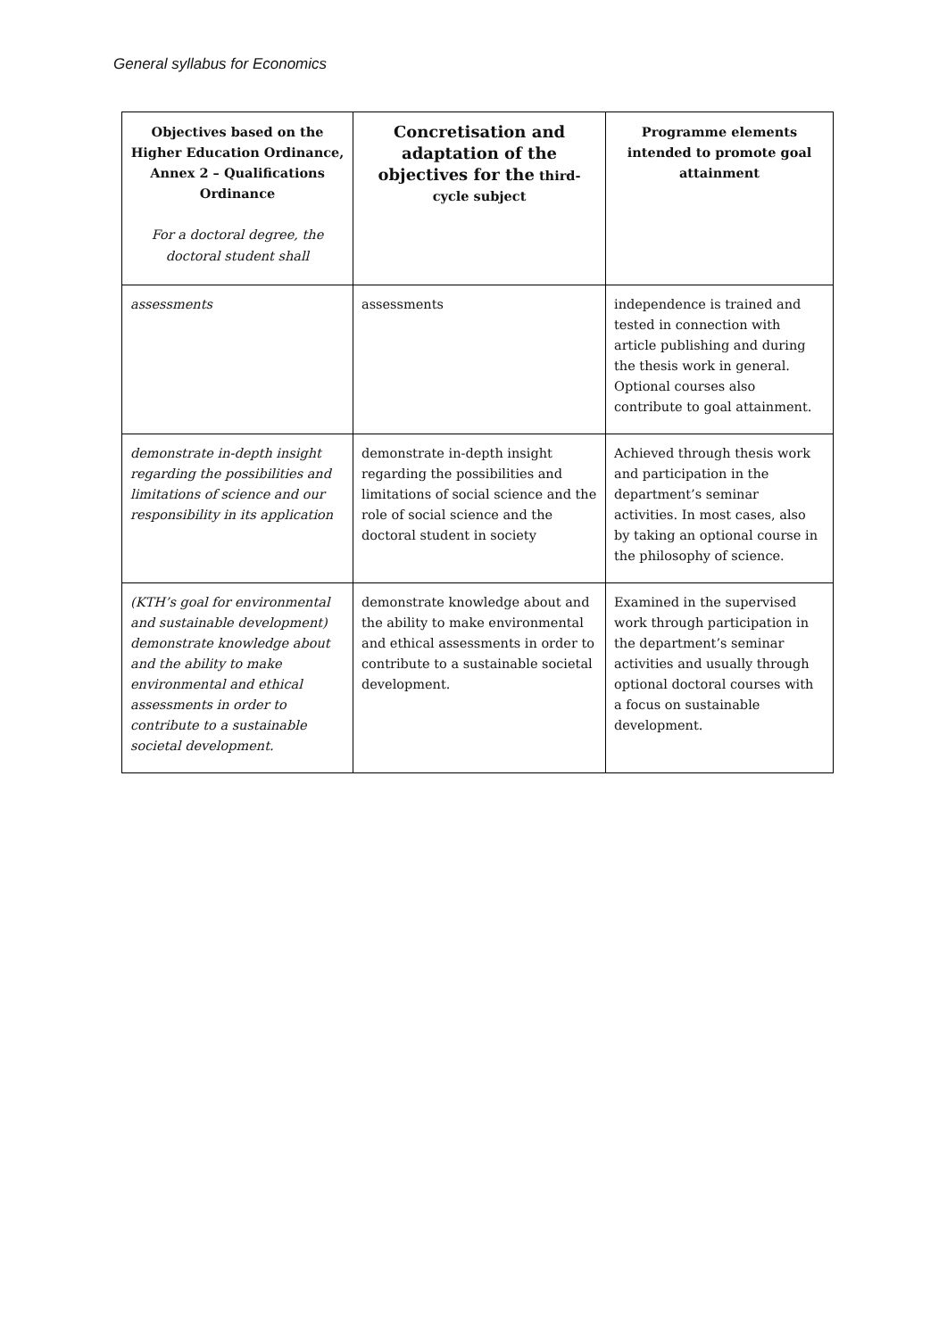General syllabus for Economics
| Objectives based on the Higher Education Ordinance, Annex 2 – Qualifications Ordinance For a doctoral degree, the doctoral student shall | Concretisation and adaptation of the objectives for the third-cycle subject | Programme elements intended to promote goal attainment |
| --- | --- | --- |
| assessments | assessments | independence is trained and tested in connection with article publishing and during the thesis work in general. Optional courses also contribute to goal attainment. |
| demonstrate in-depth insight regarding the possibilities and limitations of science and our responsibility in its application | demonstrate in-depth insight regarding the possibilities and limitations of social science and the role of social science and the doctoral student in society | Achieved through thesis work and participation in the department’s seminar activities. In most cases, also by taking an optional course in the philosophy of science. |
| (KTH’s goal for environmental and sustainable development) demonstrate knowledge about and the ability to make environmental and ethical assessments in order to contribute to a sustainable societal development. | demonstrate knowledge about and the ability to make environmental and ethical assessments in order to contribute to a sustainable societal development. | Examined in the supervised work through participation in the department’s seminar activities and usually through optional doctoral courses with a focus on sustainable development. |